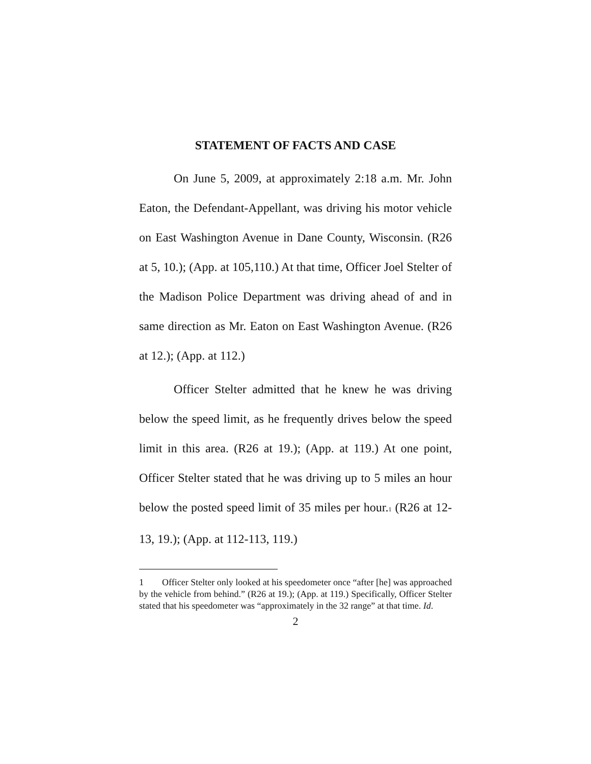STATEMENT OF FACTS AND CASE
On June 5, 2009, at approximately 2:18 a.m. Mr. John Eaton, the Defendant-Appellant, was driving his motor vehicle on East Washington Avenue in Dane County, Wisconsin. (R26 at 5, 10.); (App. at 105,110.) At that time, Officer Joel Stelter of the Madison Police Department was driving ahead of and in same direction as Mr. Eaton on East Washington Avenue. (R26 at 12.); (App. at 112.)
Officer Stelter admitted that he knew he was driving below the speed limit, as he frequently drives below the speed limit in this area. (R26 at 19.); (App. at 119.) At one point, Officer Stelter stated that he was driving up to 5 miles an hour below the posted speed limit of 35 miles per hour.<sup>1</sup> (R26 at 12-13, 19.); (App. at 112-113, 119.)
1 Officer Stelter only looked at his speedometer once “after [he] was approached by the vehicle from behind.” (R26 at 19.); (App. at 119.) Specifically, Officer Stelter stated that his speedometer was “approximately in the 32 range” at that time. Id.
2